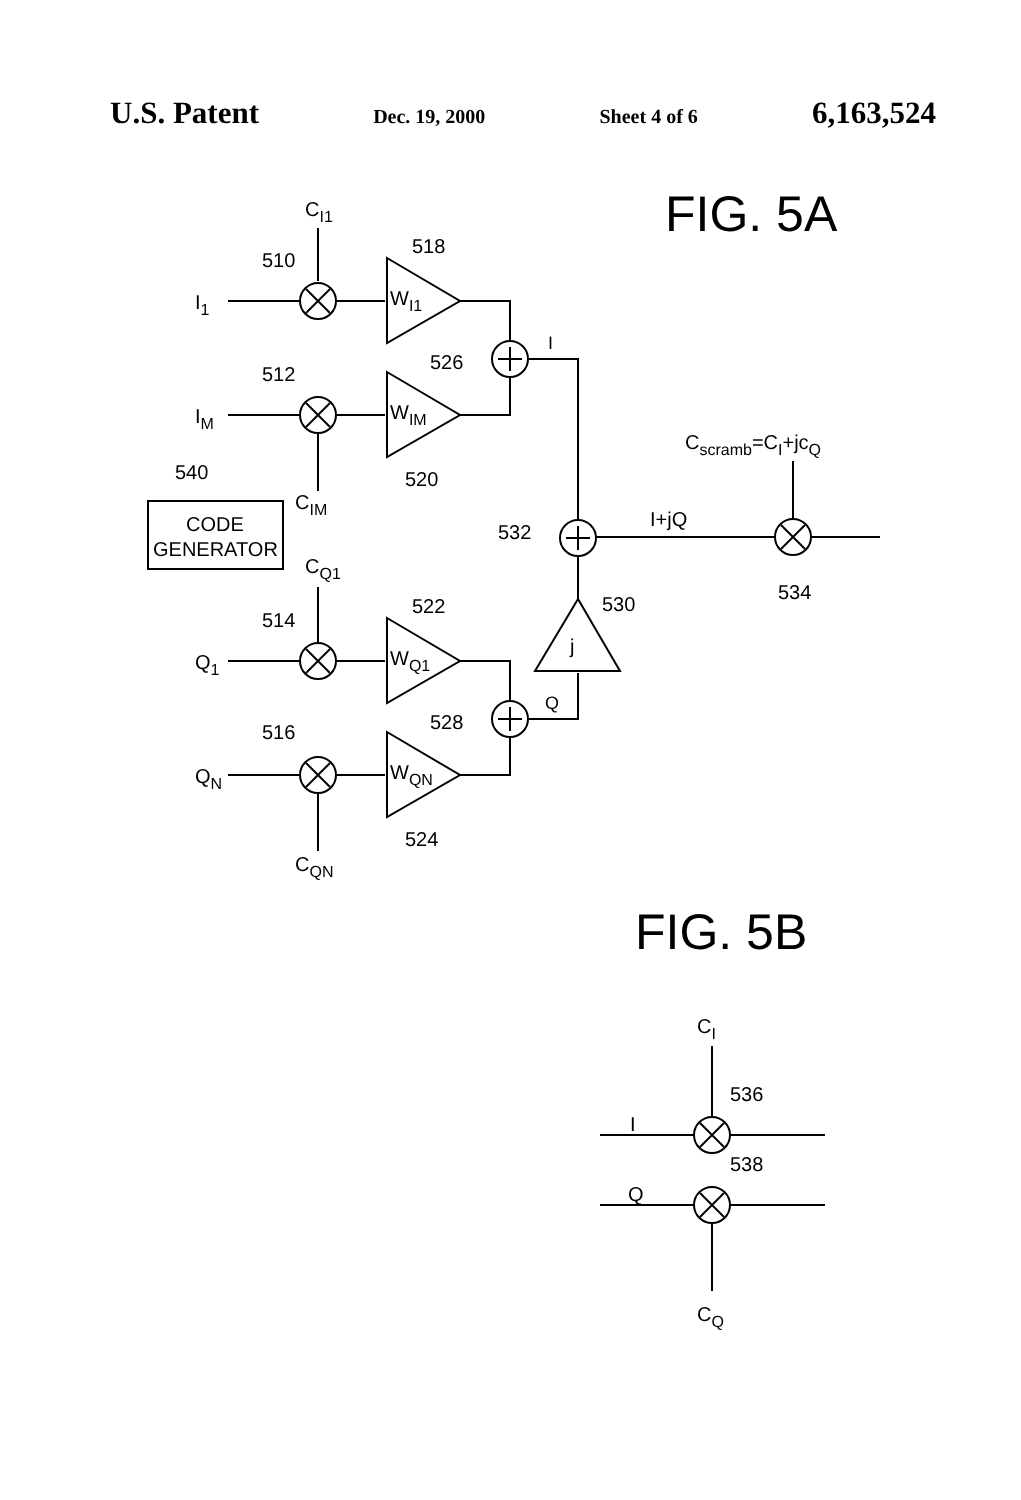U.S. Patent Dec. 19, 2000 Sheet 4 of 6 6,163,524
FIG. 5A
CI1
510
I1
WI1
518
526
I
512
IM
WIM
520
CIM
540
CODE
GENERATOR
CQ1
514
Q1
WQ1
522
528
Q
j
530
532
I+jQ
Cscramb=CI+jcQ
534
516
QN
WQN
524
CQN
FIG. 5B
CI
536
I
538
Q
CQ